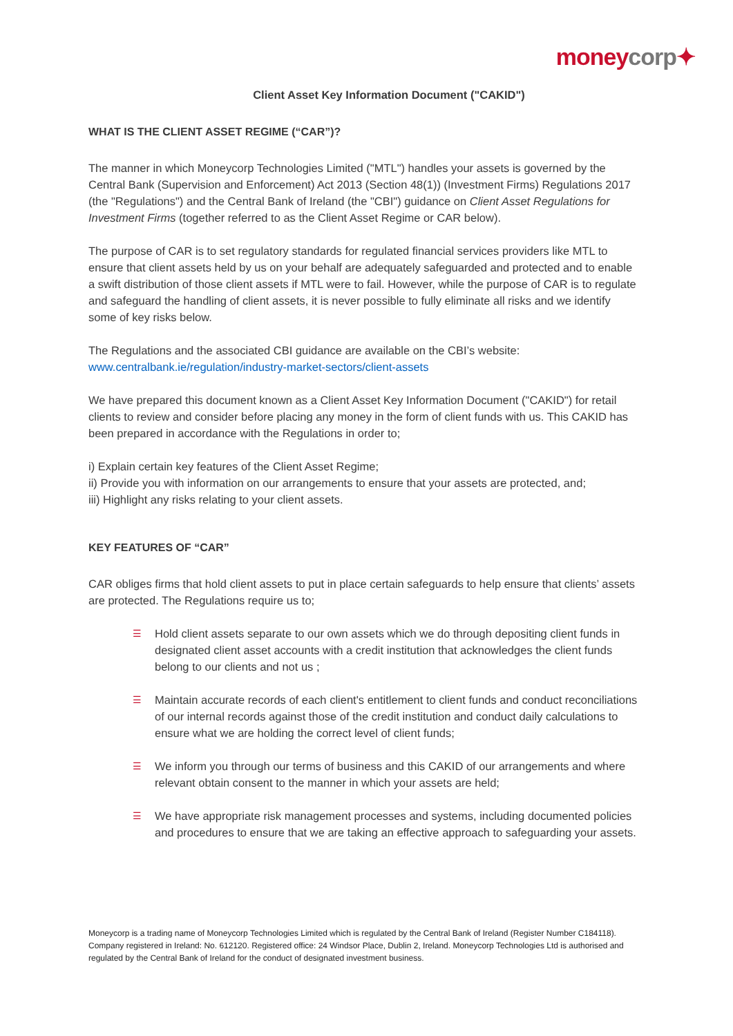moneycorp✦
Client Asset Key Information Document ("CAKID")
WHAT IS THE CLIENT ASSET REGIME (“CAR”)?
The manner in which Moneycorp Technologies Limited ("MTL") handles your assets is governed by the Central Bank (Supervision and Enforcement) Act 2013 (Section 48(1)) (Investment Firms) Regulations 2017 (the "Regulations") and the Central Bank of Ireland (the "CBI") guidance on Client Asset Regulations for Investment Firms (together referred to as the Client Asset Regime or CAR below).
The purpose of CAR is to set regulatory standards for regulated financial services providers like MTL to ensure that client assets held by us on your behalf are adequately safeguarded and protected and to enable a swift distribution of those client assets if MTL were to fail. However, while the purpose of CAR is to regulate and safeguard the handling of client assets, it is never possible to fully eliminate all risks and we identify some of key risks below.
The Regulations and the associated CBI guidance are available on the CBI’s website:
www.centralbank.ie/regulation/industry-market-sectors/client-assets
We have prepared this document known as a Client Asset Key Information Document ("CAKID") for retail clients to review and consider before placing any money in the form of client funds with us. This CAKID has been prepared in accordance with the Regulations in order to;
i) Explain certain key features of the Client Asset Regime;
ii) Provide you with information on our arrangements to ensure that your assets are protected, and;
iii) Highlight any risks relating to your client assets.
KEY FEATURES OF “CAR”
CAR obliges firms that hold client assets to put in place certain safeguards to help ensure that clients’ assets are protected. The Regulations require us to;
☰ Hold client assets separate to our own assets which we do through depositing client funds in designated client asset accounts with a credit institution that acknowledges the client funds belong to our clients and not us ;
☰ Maintain accurate records of each client's entitlement to client funds and conduct reconciliations of our internal records against those of the credit institution and conduct daily calculations to ensure what we are holding the correct level of client funds;
☰ We inform you through our terms of business and this CAKID of our arrangements and where relevant obtain consent to the manner in which your assets are held;
☰ We have appropriate risk management processes and systems, including documented policies and procedures to ensure that we are taking an effective approach to safeguarding your assets.
Moneycorp is a trading name of Moneycorp Technologies Limited which is regulated by the Central Bank of Ireland (Register Number C184118). Company registered in Ireland: No. 612120. Registered office: 24 Windsor Place, Dublin 2, Ireland. Moneycorp Technologies Ltd is authorised and regulated by the Central Bank of Ireland for the conduct of designated investment business.